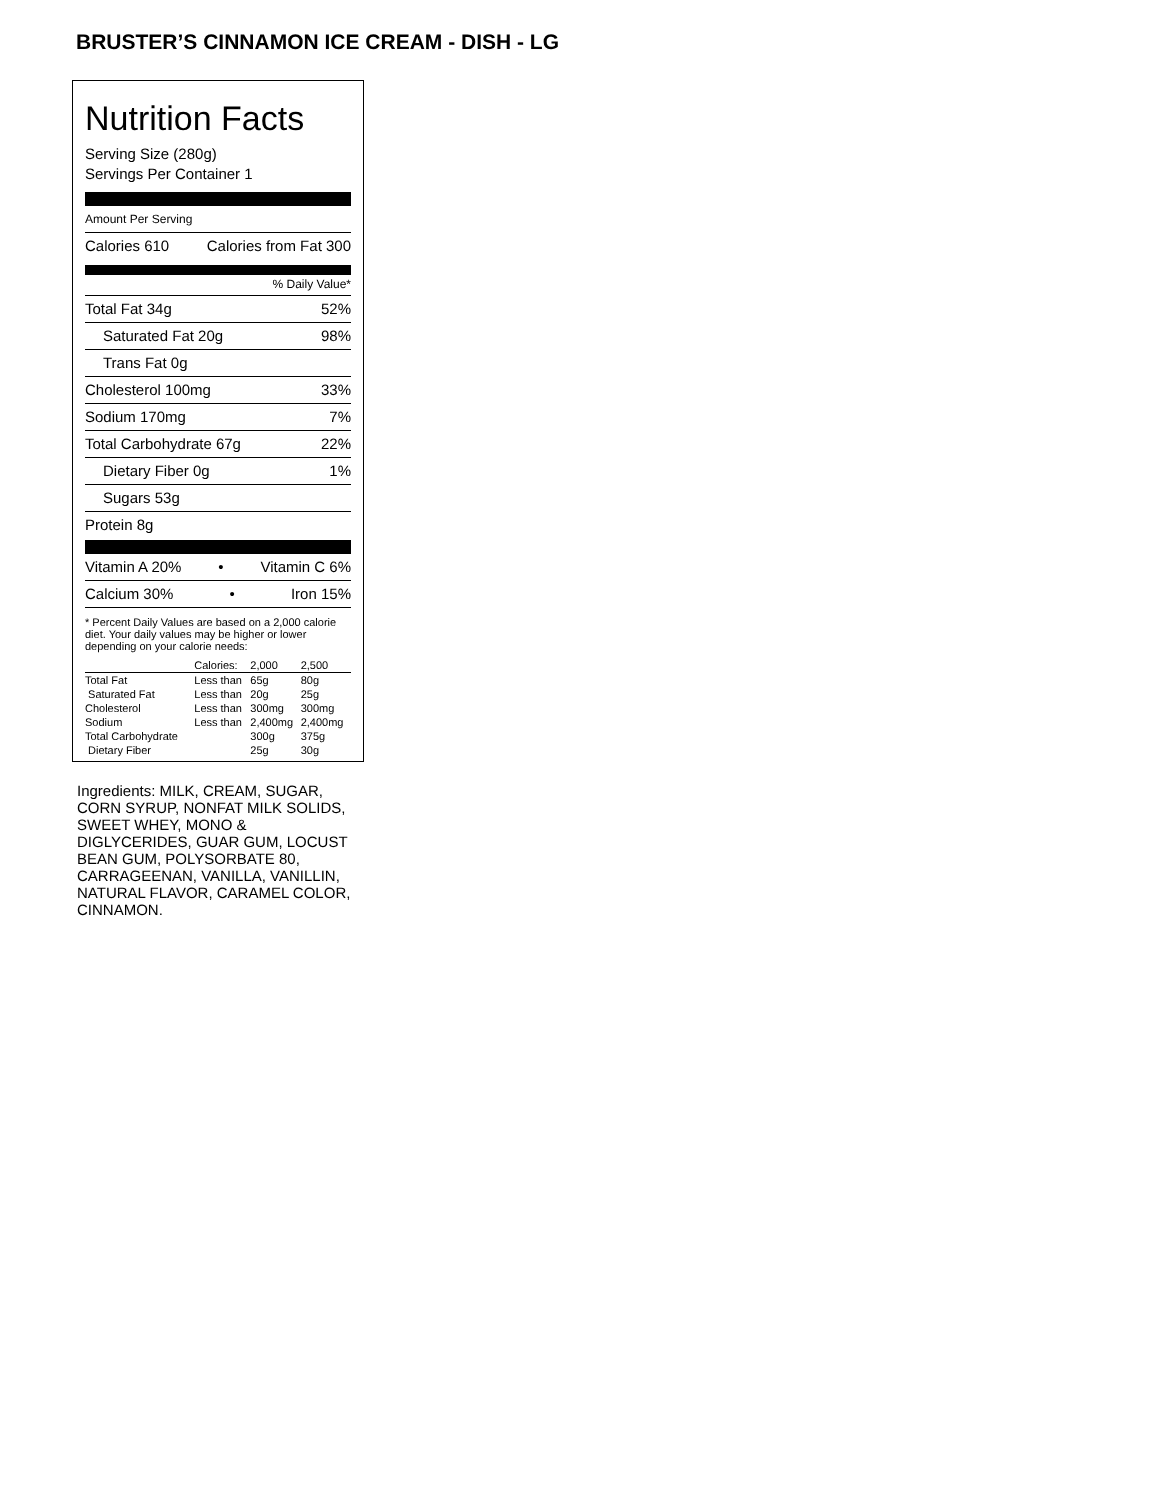BRUSTER’S CINNAMON ICE CREAM - DISH - LG
Nutrition Facts
Serving Size (280g)
Servings Per Container 1
Amount Per Serving
Calories 610 Calories from Fat 300
% Daily Value*
Total Fat 34g 52%
Saturated Fat 20g 98%
Trans Fat 0g
Cholesterol 100mg 33%
Sodium 170mg 7%
Total Carbohydrate 67g 22%
Dietary Fiber 0g 1%
Sugars 53g
Protein 8g
Vitamin A 20% • Vitamin C 6%
Calcium 30% • Iron 15%
* Percent Daily Values are based on a 2,000 calorie diet. Your daily values may be higher or lower depending on your calorie needs:
| | Calories: | 2,000 | 2,500 |
| --- | --- | --- | --- |
| Total Fat | Less than | 65g | 80g |
| Saturated Fat | Less than | 20g | 25g |
| Cholesterol | Less than | 300mg | 300mg |
| Sodium | Less than | 2,400mg | 2,400mg |
| Total Carbohydrate | | 300g | 375g |
| Dietary Fiber | | 25g | 30g |
Ingredients: MILK, CREAM, SUGAR, CORN SYRUP, NONFAT MILK SOLIDS, SWEET WHEY, MONO & DIGLYCERIDES, GUAR GUM, LOCUST BEAN GUM, POLYSORBATE 80, CARRAGEENAN, VANILLA, VANILLIN, NATURAL FLAVOR, CARAMEL COLOR, CINNAMON.